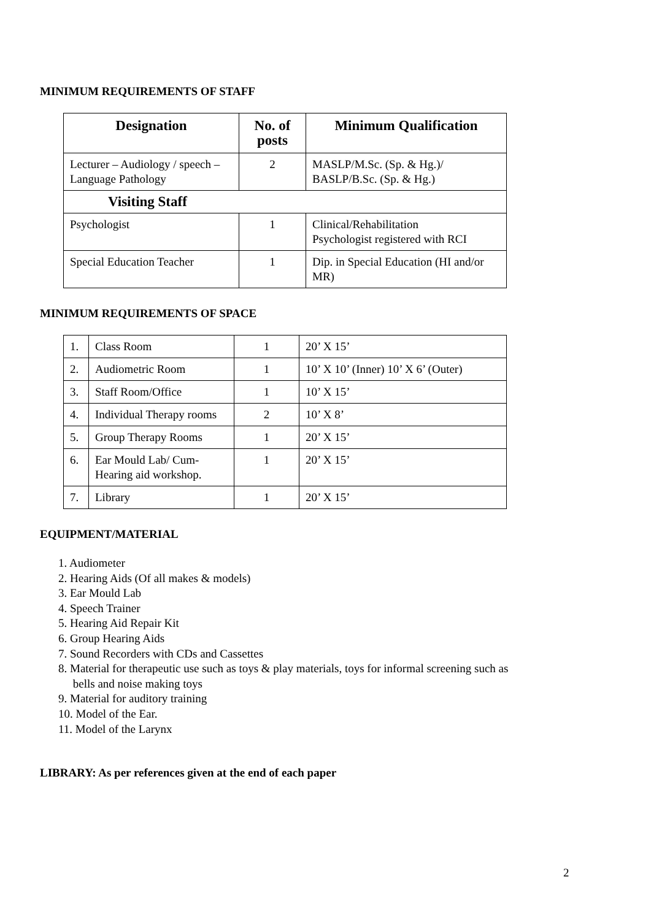MINIMUM REQUIREMENTS OF STAFF
| Designation | No. of posts | Minimum Qualification |
| --- | --- | --- |
| Lecturer – Audiology / speech – Language Pathology | 2 | MASLP/M.Sc. (Sp. & Hg.)/ BASLP/B.Sc. (Sp. & Hg.) |
| Visiting Staff | | |
| Psychologist | 1 | Clinical/Rehabilitation Psychologist registered with RCI |
| Special Education Teacher | 1 | Dip. in Special Education (HI and/or MR) |
MINIMUM REQUIREMENTS OF SPACE
| 1. | Class Room | 1 | 20’ X 15’ |
| 2. | Audiometric Room | 1 | 10’ X 10’ (Inner) 10’ X 6’ (Outer) |
| 3. | Staff Room/Office | 1 | 10’ X 15’ |
| 4. | Individual Therapy rooms | 2 | 10’ X 8’ |
| 5. | Group Therapy Rooms | 1 | 20’ X 15’ |
| 6. | Ear Mould Lab/ Cum-Hearing aid workshop. | 1 | 20’ X 15’ |
| 7. | Library | 1 | 20’ X 15’ |
EQUIPMENT/MATERIAL
1. Audiometer
2. Hearing Aids (Of all makes & models)
3. Ear Mould Lab
4. Speech Trainer
5. Hearing Aid Repair Kit
6. Group Hearing Aids
7. Sound Recorders with CDs and Cassettes
8. Material for therapeutic use such as toys & play materials, toys for informal screening such as
bells and noise making toys
9. Material for auditory training
10. Model of the Ear.
11. Model of the Larynx
LIBRARY: As per references given at the end of each paper
2